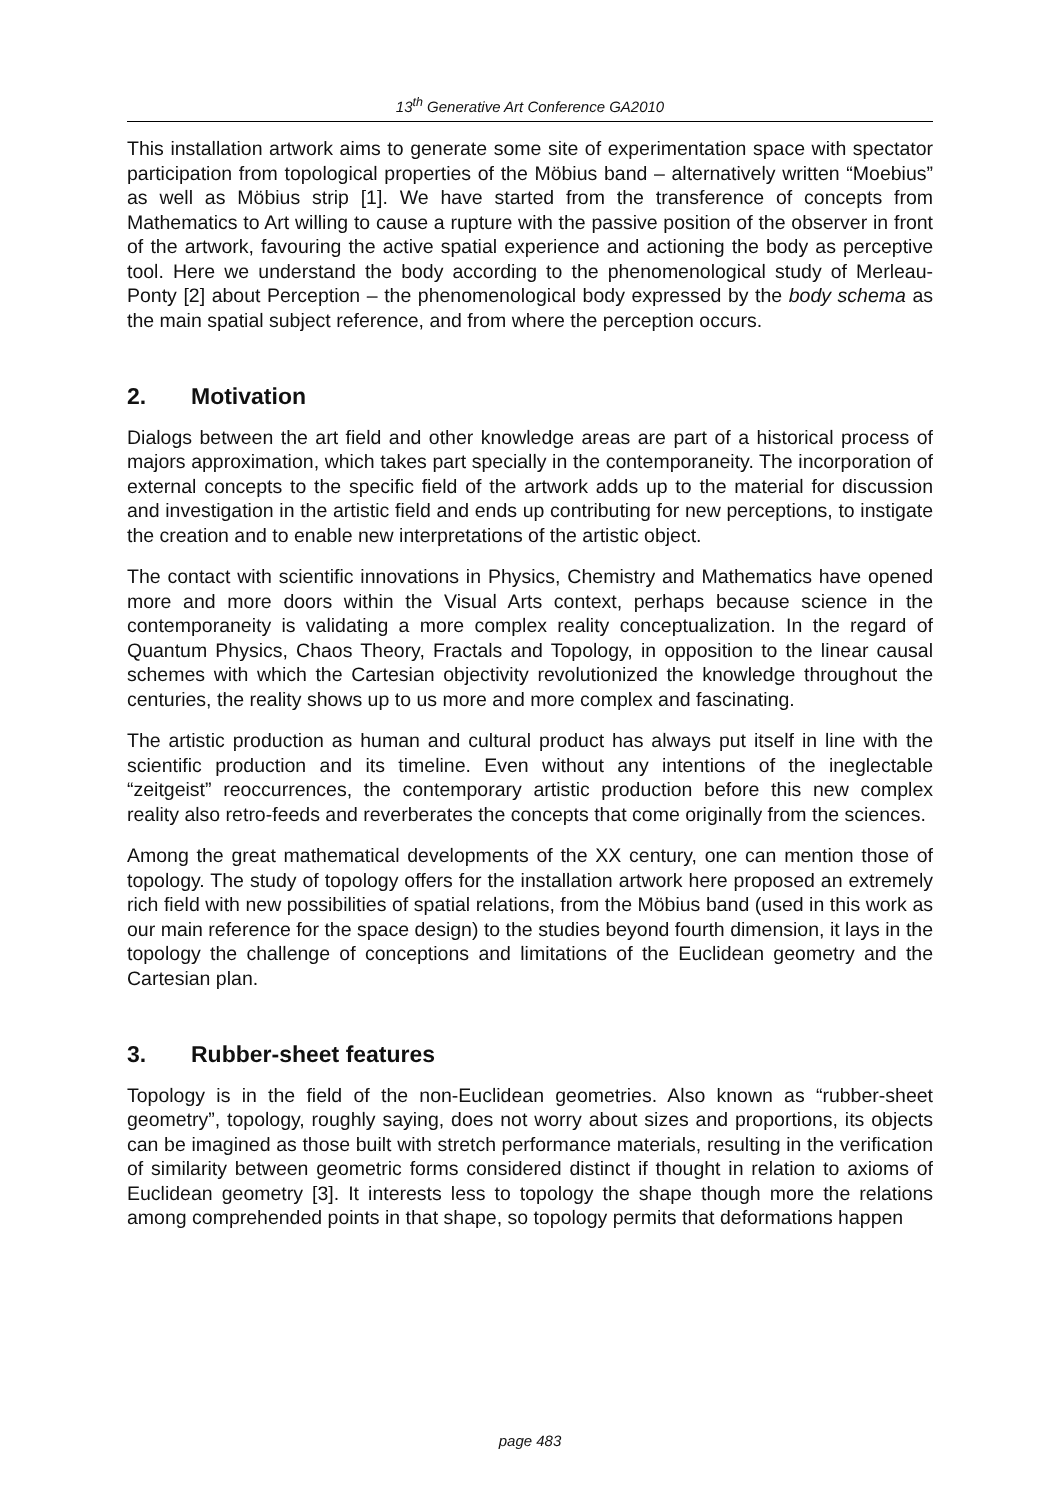13<sup>th</sup> Generative Art Conference GA2010
This installation artwork aims to generate some site of experimentation space with spectator participation from topological properties of the Möbius band – alternatively written “Moebius” as well as Möbius strip [1]. We have started from the transference of concepts from Mathematics to Art willing to cause a rupture with the passive position of the observer in front of the artwork, favouring the active spatial experience and actioning the body as perceptive tool. Here we understand the body according to the phenomenological study of Merleau-Ponty [2] about Perception – the phenomenological body expressed by the body schema as the main spatial subject reference, and from where the perception occurs.
2. Motivation
Dialogs between the art field and other knowledge areas are part of a historical process of majors approximation, which takes part specially in the contemporaneity. The incorporation of external concepts to the specific field of the artwork adds up to the material for discussion and investigation in the artistic field and ends up contributing for new perceptions, to instigate the creation and to enable new interpretations of the artistic object.
The contact with scientific innovations in Physics, Chemistry and Mathematics have opened more and more doors within the Visual Arts context, perhaps because science in the contemporaneity is validating a more complex reality conceptualization. In the regard of Quantum Physics, Chaos Theory, Fractals and Topology, in opposition to the linear causal schemes with which the Cartesian objectivity revolutionized the knowledge throughout the centuries, the reality shows up to us more and more complex and fascinating.
The artistic production as human and cultural product has always put itself in line with the scientific production and its timeline. Even without any intentions of the ineglectable “zeitgeist” reoccurrences, the contemporary artistic production before this new complex reality also retro-feeds and reverberates the concepts that come originally from the sciences.
Among the great mathematical developments of the XX century, one can mention those of topology. The study of topology offers for the installation artwork here proposed an extremely rich field with new possibilities of spatial relations, from the Möbius band (used in this work as our main reference for the space design) to the studies beyond fourth dimension, it lays in the topology the challenge of conceptions and limitations of the Euclidean geometry and the Cartesian plan.
3. Rubber-sheet features
Topology is in the field of the non-Euclidean geometries. Also known as “rubber-sheet geometry”, topology, roughly saying, does not worry about sizes and proportions, its objects can be imagined as those built with stretch performance materials, resulting in the verification of similarity between geometric forms considered distinct if thought in relation to axioms of Euclidean geometry [3]. It interests less to topology the shape though more the relations among comprehended points in that shape, so topology permits that deformations happen
page 483